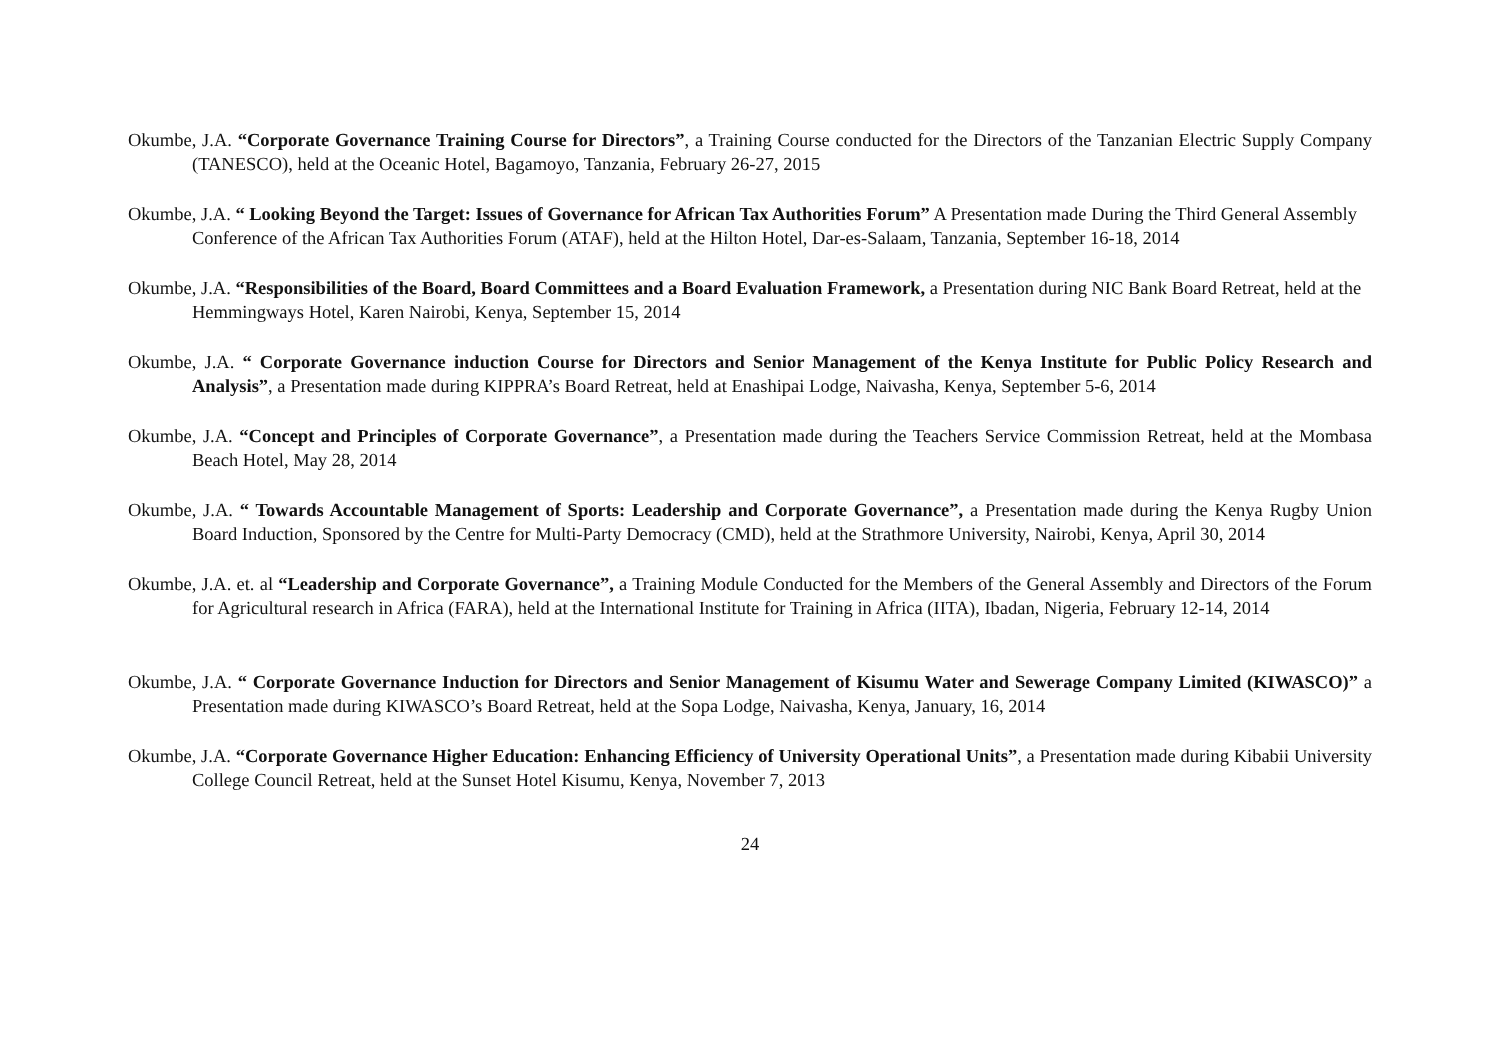Okumbe, J.A. “Corporate Governance Training Course for Directors”, a Training Course conducted for the Directors of the Tanzanian Electric Supply Company (TANESCO), held at the Oceanic Hotel, Bagamoyo, Tanzania, February 26-27, 2015
Okumbe, J.A. “ Looking Beyond the Target: Issues of Governance for African Tax Authorities Forum” A Presentation made During the Third General Assembly Conference of the African Tax Authorities Forum (ATAF), held at the Hilton Hotel, Dar-es-Salaam, Tanzania, September 16-18, 2014
Okumbe, J.A. “Responsibilities of the Board, Board Committees and a Board Evaluation Framework, a Presentation during NIC Bank Board Retreat, held at the Hemmingways Hotel, Karen Nairobi, Kenya, September 15, 2014
Okumbe, J.A. “ Corporate Governance induction Course for Directors and Senior Management of the Kenya Institute for Public Policy Research and Analysis”, a Presentation made during KIPPRA’s Board Retreat, held at Enashipai Lodge, Naivasha, Kenya, September 5-6, 2014
Okumbe, J.A. “Concept and Principles of Corporate Governance”, a Presentation made during the Teachers Service Commission Retreat, held at the Mombasa Beach Hotel, May 28, 2014
Okumbe, J.A. “ Towards Accountable Management of Sports: Leadership and Corporate Governance”, a Presentation made during the Kenya Rugby Union Board Induction, Sponsored by the Centre for Multi-Party Democracy (CMD), held at the Strathmore University, Nairobi, Kenya, April 30, 2014
Okumbe, J.A. et. al “Leadership and Corporate Governance”, a Training Module Conducted for the Members of the General Assembly and Directors of the Forum for Agricultural research in Africa (FARA), held at the International Institute for Training in Africa (IITA), Ibadan, Nigeria, February 12-14, 2014
Okumbe, J.A. “ Corporate Governance Induction for Directors and Senior Management of Kisumu Water and Sewerage Company Limited (KIWASCO)” a Presentation made during KIWASCO’s Board Retreat, held at the Sopa Lodge, Naivasha, Kenya, January, 16, 2014
Okumbe, J.A. “Corporate Governance Higher Education: Enhancing Efficiency of University Operational Units”, a Presentation made during Kibabii University College Council Retreat, held at the Sunset Hotel Kisumu, Kenya, November 7, 2013
24